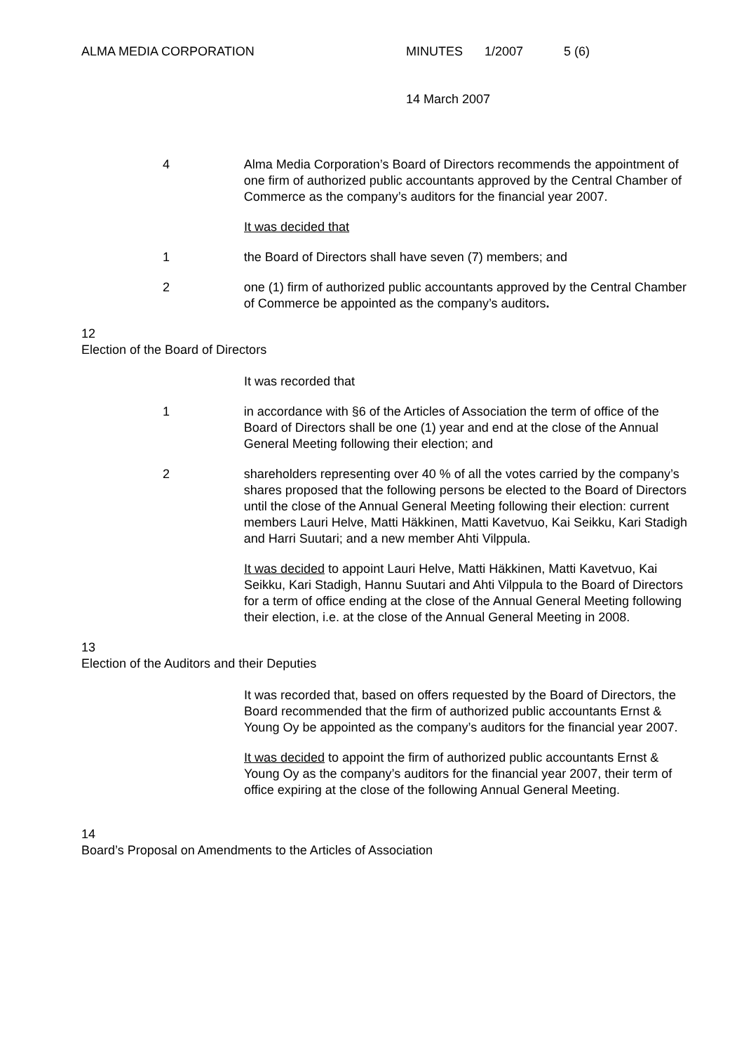ALMA MEDIA CORPORATION MINUTES 1/2007 5 (6)
14 March 2007
4 Alma Media Corporation’s Board of Directors recommends the appointment of one firm of authorized public accountants approved by the Central Chamber of Commerce as the company’s auditors for the financial year 2007.
It was decided that
1 the Board of Directors shall have seven (7) members; and
2 one (1) firm of authorized public accountants approved by the Central Chamber of Commerce be appointed as the company’s auditors.
12
Election of the Board of Directors
It was recorded that
1 in accordance with §6 of the Articles of Association the term of office of the Board of Directors shall be one (1) year and end at the close of the Annual General Meeting following their election; and
2 shareholders representing over 40 % of all the votes carried by the company’s shares proposed that the following persons be elected to the Board of Directors until the close of the Annual General Meeting following their election: current members Lauri Helve, Matti Häkkinen, Matti Kavetvuo, Kai Seikku, Kari Stadigh and Harri Suutari; and a new member Ahti Vilppula.
It was decided to appoint Lauri Helve, Matti Häkkinen, Matti Kavetvuo, Kai Seikku, Kari Stadigh, Hannu Suutari and Ahti Vilppula to the Board of Directors for a term of office ending at the close of the Annual General Meeting following their election, i.e. at the close of the Annual General Meeting in 2008.
13
Election of the Auditors and their Deputies
It was recorded that, based on offers requested by the Board of Directors, the Board recommended that the firm of authorized public accountants Ernst & Young Oy be appointed as the company’s auditors for the financial year 2007.
It was decided to appoint the firm of authorized public accountants Ernst & Young Oy as the company’s auditors for the financial year 2007, their term of office expiring at the close of the following Annual General Meeting.
14
Board’s Proposal on Amendments to the Articles of Association